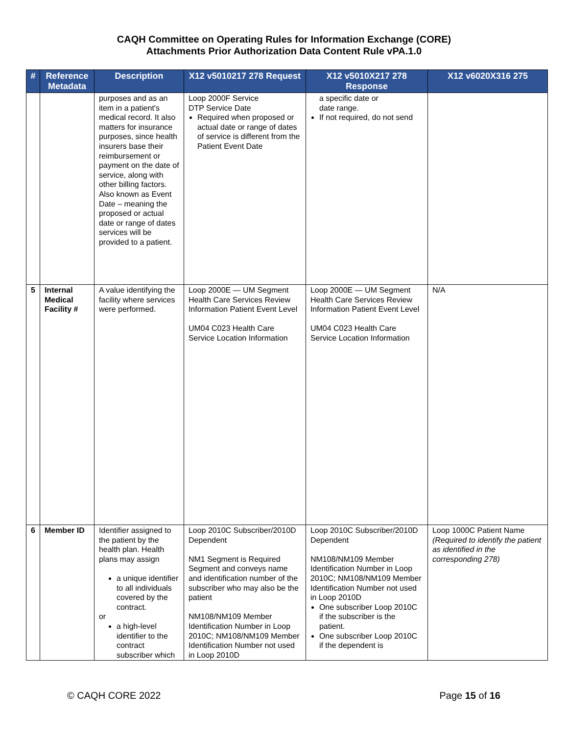CAQH Committee on Operating Rules for Information Exchange (CORE)
Attachments Prior Authorization Data Content Rule vPA.1.0
| # | Reference Metadata | Description | X12 v5010217 278 Request | X12 v5010X217 278 Response | X12 v6020X316 275 |
| --- | --- | --- | --- | --- | --- |
| | | purposes and as an item in a patient's medical record. It also matters for insurance purposes, since health insurers base their reimbursement or payment on the date of service, along with other billing factors. Also known as Event Date – meaning the proposed or actual date or range of dates services will be provided to a patient. | Loop 2000F Service DTP Service Date Required when proposed or actual date or range of dates of service is different from the Patient Event Date | a specific date or date range. If not required, do not send | |
| 5 | Internal Medical Facility # | A value identifying the facility where services were performed. | Loop 2000E — UM Segment Health Care Services Review Information Patient Event Level UM04 C023 Health Care Service Location Information | Loop 2000E — UM Segment Health Care Services Review Information Patient Event Level UM04 C023 Health Care Service Location Information | N/A |
| 6 | Member ID | Identifier assigned to the patient by the health plan. Health plans may assign a unique identifier to all individuals covered by the contract. or a high-level identifier to the contract subscriber which | Loop 2010C Subscriber/2010D Dependent NM1 Segment is Required Segment and conveys name and identification number of the subscriber who may also be the patient NM108/NM109 Member Identification Number in Loop 2010C; NM108/NM109 Member Identification Number not used in Loop 2010D | Loop 2010C Subscriber/2010D Dependent NM108/NM109 Member Identification Number in Loop 2010C; NM108/NM109 Member Identification Number not used in Loop 2010D One subscriber Loop 2010C if the subscriber is the patient. One subscriber Loop 2010C if the dependent is | Loop 1000C Patient Name (Required to identify the patient as identified in the corresponding 278) |
© CAQH CORE 2022 Page 15 of 16